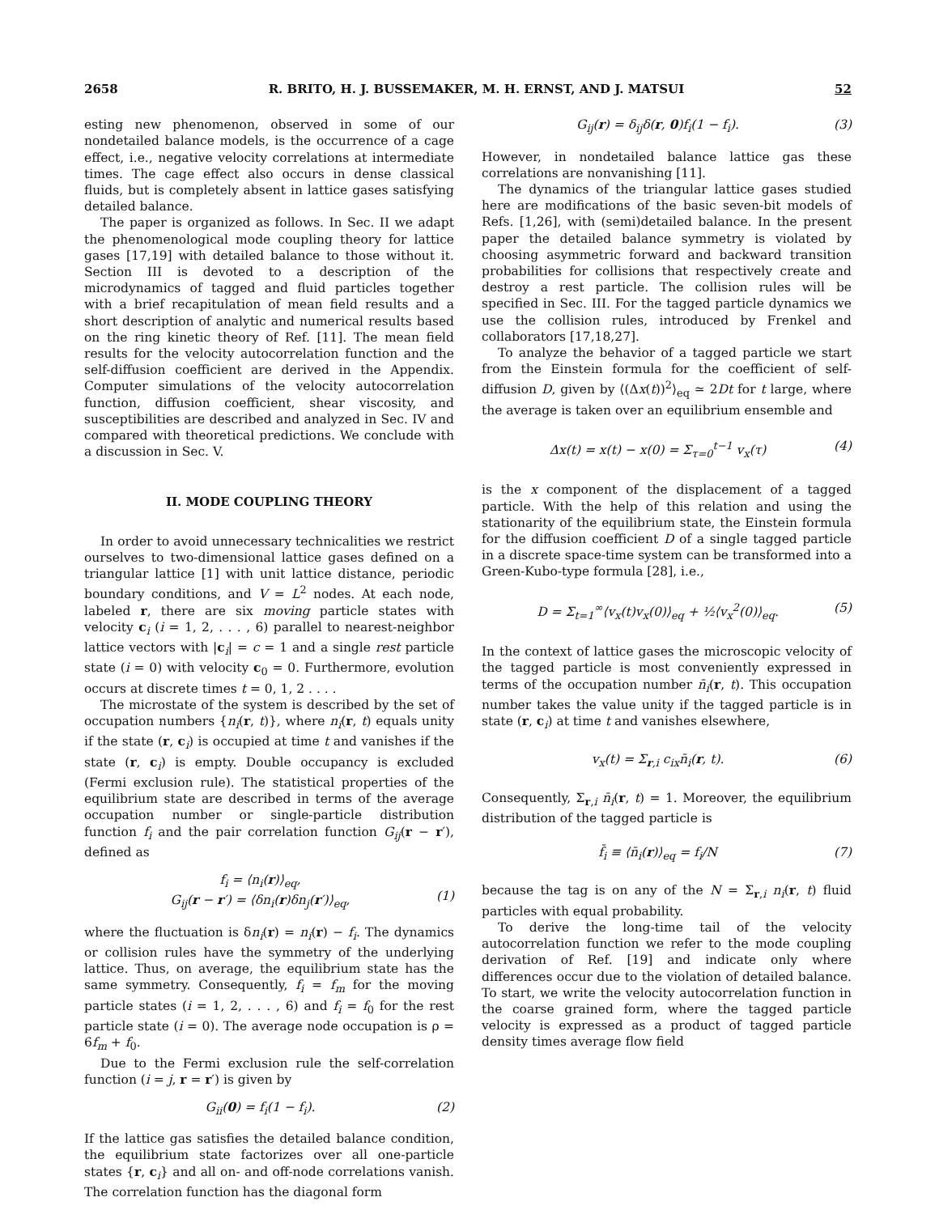2658 R. BRITO, H. J. BUSSEMAKER, M. H. ERNST, AND J. MATSUI 52
esting new phenomenon, observed in some of our nondetailed balance models, is the occurrence of a cage effect, i.e., negative velocity correlations at intermediate times. The cage effect also occurs in dense classical fluids, but is completely absent in lattice gases satisfying detailed balance.
The paper is organized as follows. In Sec. II we adapt the phenomenological mode coupling theory for lattice gases [17,19] with detailed balance to those without it. Section III is devoted to a description of the microdynamics of tagged and fluid particles together with a brief recapitulation of mean field results and a short description of analytic and numerical results based on the ring kinetic theory of Ref. [11]. The mean field results for the velocity autocorrelation function and the self-diffusion coefficient are derived in the Appendix. Computer simulations of the velocity autocorrelation function, diffusion coefficient, shear viscosity, and susceptibilities are described and analyzed in Sec. IV and compared with theoretical predictions. We conclude with a discussion in Sec. V.
II. MODE COUPLING THEORY
In order to avoid unnecessary technicalities we restrict ourselves to two-dimensional lattice gases defined on a triangular lattice [1] with unit lattice distance, periodic boundary conditions, and V = L<sup>2</sup> nodes. At each node, labeled r, there are six moving particle states with velocity c<sub>i</sub> (i = 1, 2, . . . , 6) parallel to nearest-neighbor lattice vectors with |c<sub>i</sub>| = c = 1 and a single rest particle state (i = 0) with velocity c<sub>0</sub> = 0. Furthermore, evolution occurs at discrete times t = 0, 1, 2 . . . .
The microstate of the system is described by the set of occupation numbers {n<sub>i</sub>(r, t)}, where n<sub>i</sub>(r, t) equals unity if the state (r, c<sub>i</sub>) is occupied at time t and vanishes if the state (r, c<sub>i</sub>) is empty. Double occupancy is excluded (Fermi exclusion rule). The statistical properties of the equilibrium state are described in terms of the average occupation number or single-particle distribution function f<sub>i</sub> and the pair correlation function G<sub>ij</sub>(r − r′), defined as
f<sub>i</sub> = ⟨n<sub>i</sub>(r)⟩<sub>eq</sub>,
G<sub>ij</sub>(r − r′) = ⟨δn<sub>i</sub>(r)δn<sub>j</sub>(r′)⟩<sub>eq</sub>,
(1)
where the fluctuation is δn<sub>i</sub>(r) = n<sub>i</sub>(r) − f<sub>i</sub>. The dynamics or collision rules have the symmetry of the underlying lattice. Thus, on average, the equilibrium state has the same symmetry. Consequently, f<sub>i</sub> = f<sub>m</sub> for the moving particle states (i = 1, 2, . . . , 6) and f<sub>i</sub> = f<sub>0</sub> for the rest particle state (i = 0). The average node occupation is ρ = 6f<sub>m</sub> + f<sub>0</sub>.
Due to the Fermi exclusion rule the self-correlation function (i = j, r = r′) is given by
G<sub>ii</sub>(0) = f<sub>i</sub>(1 − f<sub>i</sub>). (2)
If the lattice gas satisfies the detailed balance condition, the equilibrium state factorizes over all one-particle states {r, c<sub>i</sub>} and all on- and off-node correlations vanish. The correlation function has the diagonal form
G<sub>ij</sub>(r) = δ<sub>ij</sub>δ(r, 0)f<sub>i</sub>(1 − f<sub>i</sub>). (3)
However, in nondetailed balance lattice gas these correlations are nonvanishing [11].
The dynamics of the triangular lattice gases studied here are modifications of the basic seven-bit models of Refs. [1,26], with (semi)detailed balance. In the present paper the detailed balance symmetry is violated by choosing asymmetric forward and backward transition probabilities for collisions that respectively create and destroy a rest particle. The collision rules will be specified in Sec. III. For the tagged particle dynamics we use the collision rules, introduced by Frenkel and collaborators [17,18,27].
To analyze the behavior of a tagged particle we start from the Einstein formula for the coefficient of self-diffusion D, given by ⟨(Δx(t))<sup>2</sup>⟩<sub>eq</sub> ≃ 2Dt for t large, where the average is taken over an equilibrium ensemble and
Δx(t) = x(t) − x(0) = Σ<sub>τ=0</sub><sup>t−1</sup> v<sub>x</sub>(τ) (4)
is the x component of the displacement of a tagged particle. With the help of this relation and using the stationarity of the equilibrium state, the Einstein formula for the diffusion coefficient D of a single tagged particle in a discrete space-time system can be transformed into a Green-Kubo-type formula [28], i.e.,
D = Σ<sub>t=1</sub><sup>∞</sup>⟨v<sub>x</sub>(t)v<sub>x</sub>(0)⟩<sub>eq</sub> + ½⟨v<sub>x</sub><sup>2</sup>(0)⟩<sub>eq</sub>. (5)
In the context of lattice gases the microscopic velocity of the tagged particle is most conveniently expressed in terms of the occupation number n̄<sub>i</sub>(r, t). This occupation number takes the value unity if the tagged particle is in state (r, c<sub>i</sub>) at time t and vanishes elsewhere,
v<sub>x</sub>(t) = Σ<sub>r,i</sub> c<sub>ix</sub>n̄<sub>i</sub>(r, t). (6)
Consequently, Σ<sub>r,i</sub> n̄<sub>i</sub>(r, t) = 1. Moreover, the equilibrium distribution of the tagged particle is
f̄<sub>i</sub> ≡ ⟨n̄<sub>i</sub>(r)⟩<sub>eq</sub> = f<sub>i</sub>/N (7)
because the tag is on any of the N = Σ<sub>r,i</sub> n<sub>i</sub>(r, t) fluid particles with equal probability.
To derive the long-time tail of the velocity autocorrelation function we refer to the mode coupling derivation of Ref. [19] and indicate only where differences occur due to the violation of detailed balance. To start, we write the velocity autocorrelation function in the coarse grained form, where the tagged particle velocity is expressed as a product of tagged particle density times average flow field